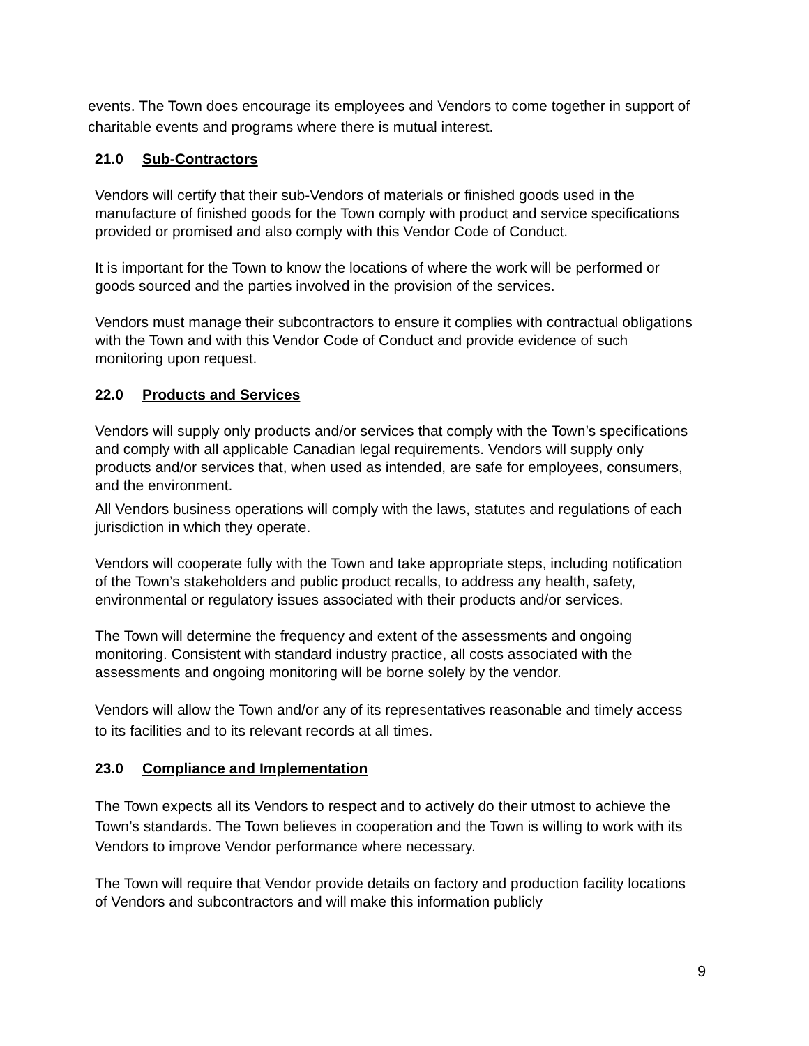events. The Town does encourage its employees and Vendors to come together in support of charitable events and programs where there is mutual interest.
21.0 Sub-Contractors
Vendors will certify that their sub-Vendors of materials or finished goods used in the manufacture of finished goods for the Town comply with product and service specifications provided or promised and also comply with this Vendor Code of Conduct.
It is important for the Town to know the locations of where the work will be performed or goods sourced and the parties involved in the provision of the services.
Vendors must manage their subcontractors to ensure it complies with contractual obligations with the Town and with this Vendor Code of Conduct and provide evidence of such monitoring upon request.
22.0 Products and Services
Vendors will supply only products and/or services that comply with the Town’s specifications and comply with all applicable Canadian legal requirements. Vendors will supply only products and/or services that, when used as intended, are safe for employees, consumers, and the environment.
All Vendors business operations will comply with the laws, statutes and regulations of each jurisdiction in which they operate.
Vendors will cooperate fully with the Town and take appropriate steps, including notification of the Town’s stakeholders and public product recalls, to address any health, safety, environmental or regulatory issues associated with their products and/or services.
The Town will determine the frequency and extent of the assessments and ongoing monitoring. Consistent with standard industry practice, all costs associated with the assessments and ongoing monitoring will be borne solely by the vendor.
Vendors will allow the Town and/or any of its representatives reasonable and timely access to its facilities and to its relevant records at all times.
23.0 Compliance and Implementation
The Town expects all its Vendors to respect and to actively do their utmost to achieve the Town’s standards. The Town believes in cooperation and the Town is willing to work with its Vendors to improve Vendor performance where necessary.
The Town will require that Vendor provide details on factory and production facility locations of Vendors and subcontractors and will make this information publicly
9